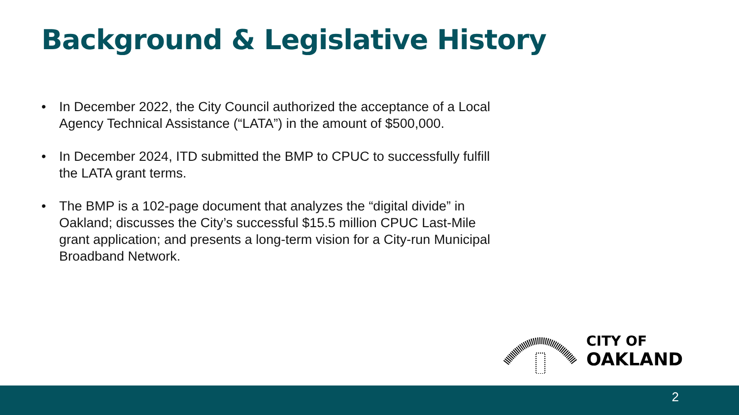Background & Legislative History
• In December 2022, the City Council authorized the acceptance of a Local Agency Technical Assistance (“LATA”) in the amount of $500,000.
• In December 2024, ITD submitted the BMP to CPUC to successfully fulfill the LATA grant terms.
• The BMP is a 102-page document that analyzes the “digital divide” in Oakland; discusses the City’s successful $15.5 million CPUC Last-Mile grant application; and presents a long-term vision for a City-run Municipal Broadband Network.
CITY OF
OAKLAND
2